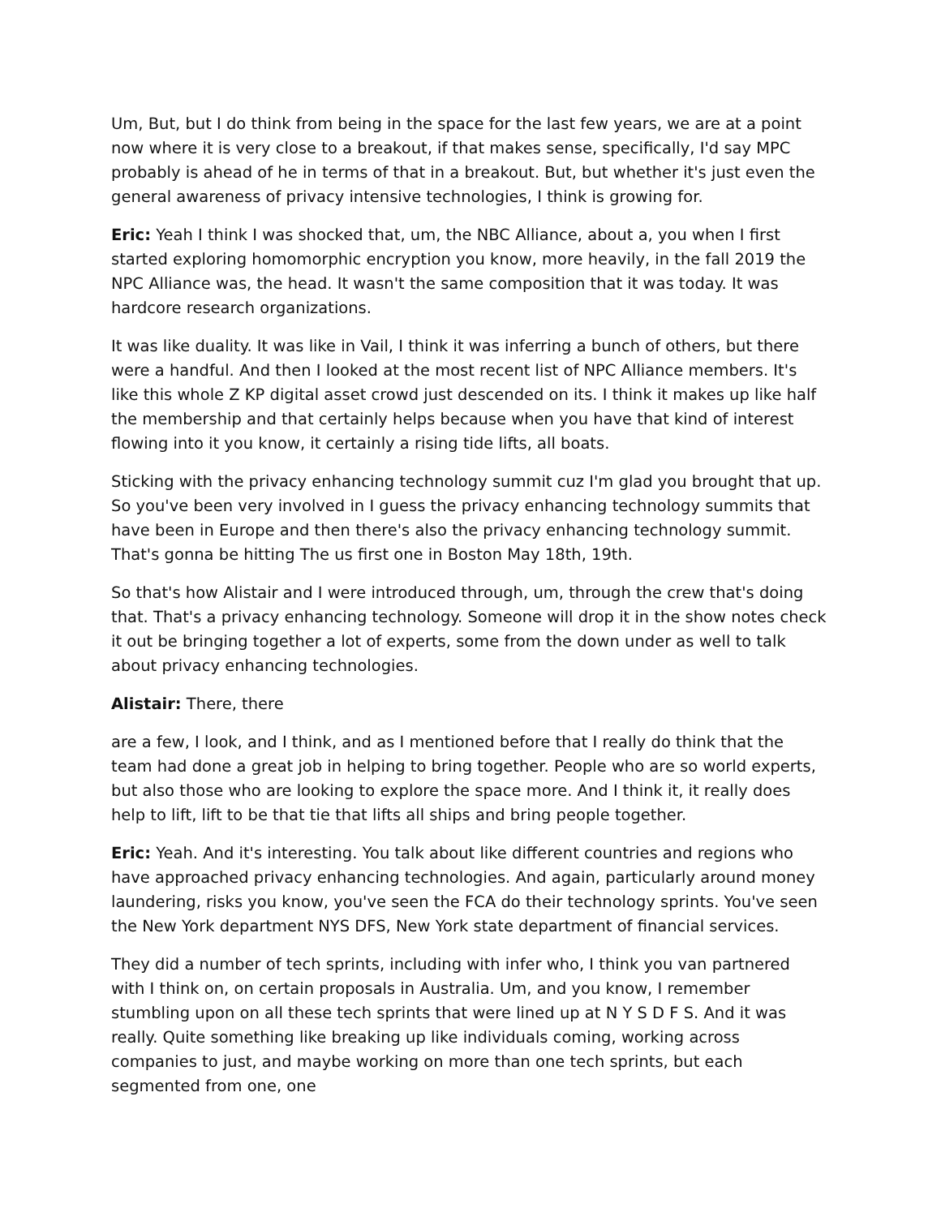Um, But, but I do think from being in the space for the last few years, we are at a point now where it is very close to a breakout, if that makes sense, specifically, I'd say MPC probably is ahead of he in terms of that in a breakout. But, but whether it's just even the general awareness of privacy intensive technologies, I think is growing for.
Eric: Yeah I think I was shocked that, um, the NBC Alliance, about a, you when I first started exploring homomorphic encryption you know, more heavily, in the fall 2019 the NPC Alliance was, the head. It wasn't the same composition that it was today. It was hardcore research organizations.
It was like duality. It was like in Vail, I think it was inferring a bunch of others, but there were a handful. And then I looked at the most recent list of NPC Alliance members. It's like this whole Z KP digital asset crowd just descended on its. I think it makes up like half the membership and that certainly helps because when you have that kind of interest flowing into it you know, it certainly a rising tide lifts, all boats.
Sticking with the privacy enhancing technology summit cuz I'm glad you brought that up. So you've been very involved in I guess the privacy enhancing technology summits that have been in Europe and then there's also the privacy enhancing technology summit. That's gonna be hitting The us first one in Boston May 18th, 19th.
So that's how Alistair and I were introduced through, um, through the crew that's doing that. That's a privacy enhancing technology. Someone will drop it in the show notes check it out be bringing together a lot of experts, some from the down under as well to talk about privacy enhancing technologies.
Alistair: There, there
are a few, I look, and I think, and as I mentioned before that I really do think that the team had done a great job in helping to bring together. People who are so world experts, but also those who are looking to explore the space more. And I think it, it really does help to lift, lift to be that tie that lifts all ships and bring people together.
Eric: Yeah. And it's interesting. You talk about like different countries and regions who have approached privacy enhancing technologies. And again, particularly around money laundering, risks you know, you've seen the FCA do their technology sprints. You've seen the New York department NYS DFS, New York state department of financial services.
They did a number of tech sprints, including with infer who, I think you van partnered with I think on, on certain proposals in Australia. Um, and you know, I remember stumbling upon on all these tech sprints that were lined up at N Y S D F S. And it was really. Quite something like breaking up like individuals coming, working across companies to just, and maybe working on more than one tech sprints, but each segmented from one, one